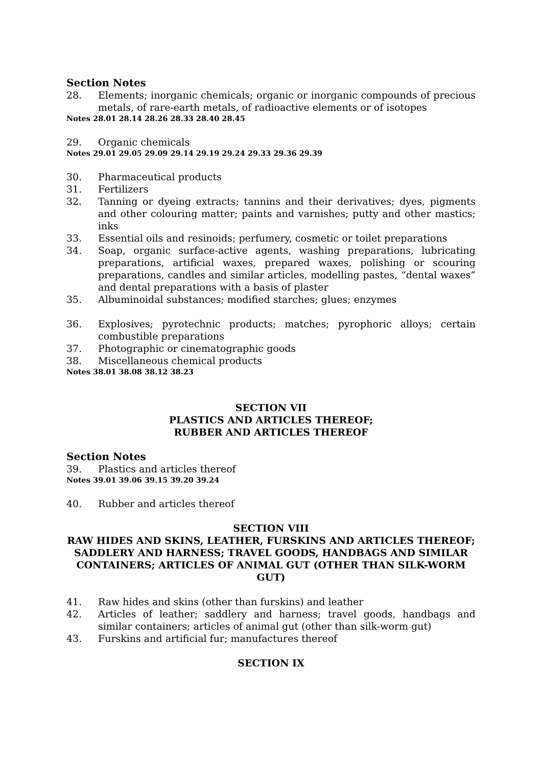Section Notes
28. Elements; inorganic chemicals; organic or inorganic compounds of precious metals, of rare-earth metals, of radioactive elements or of isotopes
Notes 28.01 28.14 28.26 28.33 28.40 28.45
29. Organic chemicals
Notes 29.01 29.05 29.09 29.14 29.19 29.24 29.33 29.36 29.39
30. Pharmaceutical products
31. Fertilizers
32. Tanning or dyeing extracts; tannins and their derivatives; dyes, pigments and other colouring matter; paints and varnishes; putty and other mastics; inks
33. Essential oils and resinoids; perfumery, cosmetic or toilet preparations
34. Soap, organic surface-active agents, washing preparations, lubricating preparations, artificial waxes, prepared waxes, polishing or scouring preparations, candles and similar articles, modelling pastes, “dental waxes” and dental preparations with a basis of plaster
35. Albuminoidal substances; modified starches; glues; enzymes
36. Explosives; pyrotechnic products; matches; pyrophoric alloys; certain combustible preparations
37. Photographic or cinematographic goods
38. Miscellaneous chemical products
Notes 38.01 38.08 38.12 38.23
SECTION VII
PLASTICS AND ARTICLES THEREOF;
RUBBER AND ARTICLES THEREOF
Section Notes
39. Plastics and articles thereof
Notes 39.01 39.06 39.15 39.20 39.24
40. Rubber and articles thereof
SECTION VIII
RAW HIDES AND SKINS, LEATHER, FURSKINS AND ARTICLES THEREOF;
SADDLERY AND HARNESS; TRAVEL GOODS, HANDBAGS AND SIMILAR
CONTAINERS; ARTICLES OF ANIMAL GUT (OTHER THAN SILK-WORM GUT)
41. Raw hides and skins (other than furskins) and leather
42. Articles of leather; saddlery and harness; travel goods, handbags and similar containers; articles of animal gut (other than silk-worm gut)
43. Furskins and artificial fur; manufactures thereof
SECTION IX